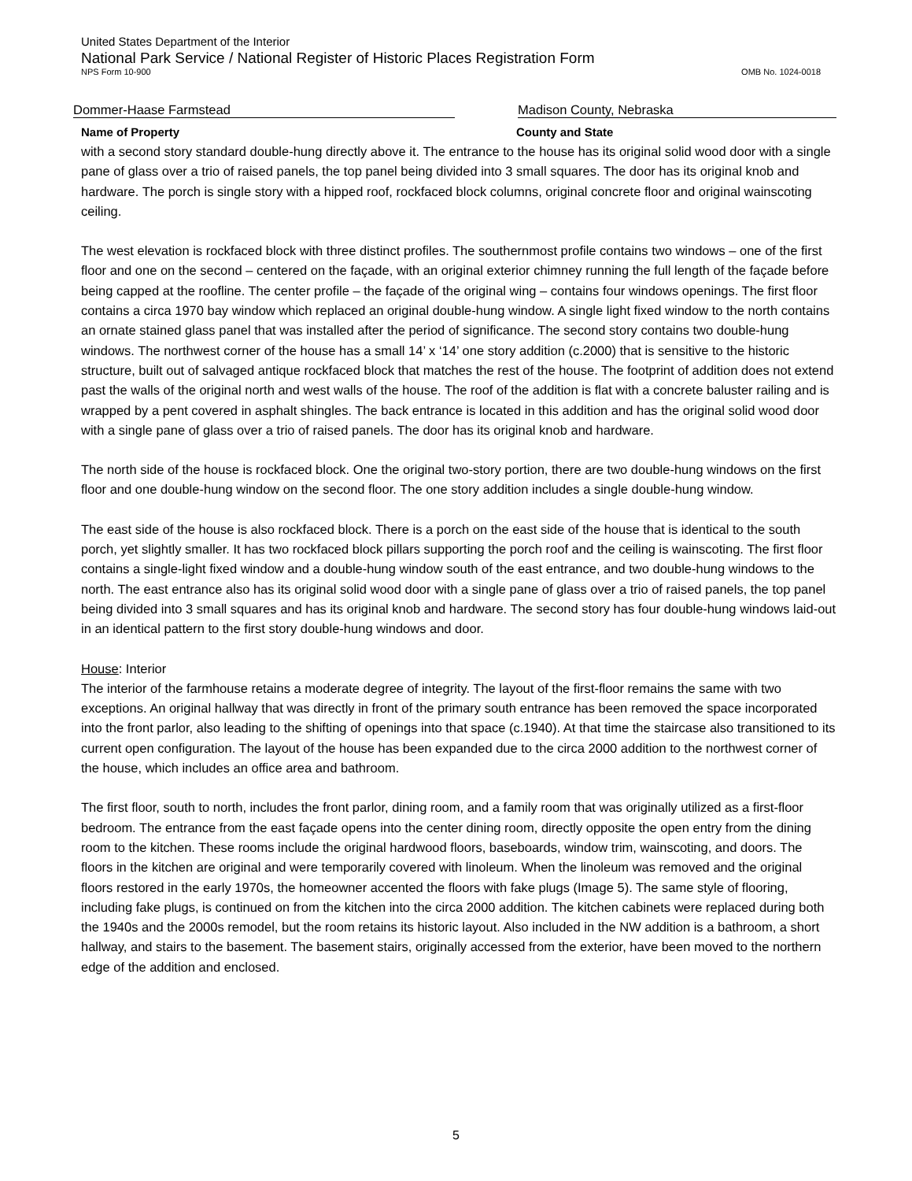United States Department of the Interior
National Park Service / National Register of Historic Places Registration Form
NPS Form 10-900 OMB No. 1024-0018
Dommer-Haase Farmstead Madison County, Nebraska
Name of Property County and State
with a second story standard double-hung directly above it. The entrance to the house has its original solid wood door with a single pane of glass over a trio of raised panels, the top panel being divided into 3 small squares. The door has its original knob and hardware. The porch is single story with a hipped roof, rockfaced block columns, original concrete floor and original wainscoting ceiling.
The west elevation is rockfaced block with three distinct profiles. The southernmost profile contains two windows – one of the first floor and one on the second – centered on the façade, with an original exterior chimney running the full length of the façade before being capped at the roofline. The center profile – the façade of the original wing – contains four windows openings. The first floor contains a circa 1970 bay window which replaced an original double-hung window. A single light fixed window to the north contains an ornate stained glass panel that was installed after the period of significance. The second story contains two double-hung windows. The northwest corner of the house has a small 14’ x ‘14’ one story addition (c.2000) that is sensitive to the historic structure, built out of salvaged antique rockfaced block that matches the rest of the house. The footprint of addition does not extend past the walls of the original north and west walls of the house. The roof of the addition is flat with a concrete baluster railing and is wrapped by a pent covered in asphalt shingles. The back entrance is located in this addition and has the original solid wood door with a single pane of glass over a trio of raised panels. The door has its original knob and hardware.
The north side of the house is rockfaced block. One the original two-story portion, there are two double-hung windows on the first floor and one double-hung window on the second floor. The one story addition includes a single double-hung window.
The east side of the house is also rockfaced block. There is a porch on the east side of the house that is identical to the south porch, yet slightly smaller. It has two rockfaced block pillars supporting the porch roof and the ceiling is wainscoting. The first floor contains a single-light fixed window and a double-hung window south of the east entrance, and two double-hung windows to the north. The east entrance also has its original solid wood door with a single pane of glass over a trio of raised panels, the top panel being divided into 3 small squares and has its original knob and hardware. The second story has four double-hung windows laid-out in an identical pattern to the first story double-hung windows and door.
House: Interior
The interior of the farmhouse retains a moderate degree of integrity. The layout of the first-floor remains the same with two exceptions. An original hallway that was directly in front of the primary south entrance has been removed the space incorporated into the front parlor, also leading to the shifting of openings into that space (c.1940). At that time the staircase also transitioned to its current open configuration. The layout of the house has been expanded due to the circa 2000 addition to the northwest corner of the house, which includes an office area and bathroom.
The first floor, south to north, includes the front parlor, dining room, and a family room that was originally utilized as a first-floor bedroom. The entrance from the east façade opens into the center dining room, directly opposite the open entry from the dining room to the kitchen. These rooms include the original hardwood floors, baseboards, window trim, wainscoting, and doors. The floors in the kitchen are original and were temporarily covered with linoleum. When the linoleum was removed and the original floors restored in the early 1970s, the homeowner accented the floors with fake plugs (Image 5). The same style of flooring, including fake plugs, is continued on from the kitchen into the circa 2000 addition. The kitchen cabinets were replaced during both the 1940s and the 2000s remodel, but the room retains its historic layout. Also included in the NW addition is a bathroom, a short hallway, and stairs to the basement. The basement stairs, originally accessed from the exterior, have been moved to the northern edge of the addition and enclosed.
5